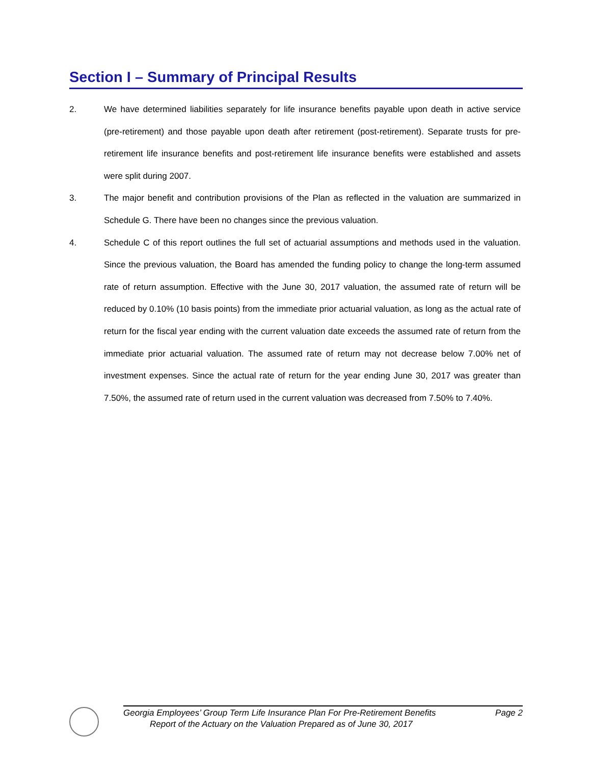Section I – Summary of Principal Results
2. We have determined liabilities separately for life insurance benefits payable upon death in active service (pre-retirement) and those payable upon death after retirement (post-retirement). Separate trusts for pre-retirement life insurance benefits and post-retirement life insurance benefits were established and assets were split during 2007.
3. The major benefit and contribution provisions of the Plan as reflected in the valuation are summarized in Schedule G. There have been no changes since the previous valuation.
4. Schedule C of this report outlines the full set of actuarial assumptions and methods used in the valuation. Since the previous valuation, the Board has amended the funding policy to change the long-term assumed rate of return assumption. Effective with the June 30, 2017 valuation, the assumed rate of return will be reduced by 0.10% (10 basis points) from the immediate prior actuarial valuation, as long as the actual rate of return for the fiscal year ending with the current valuation date exceeds the assumed rate of return from the immediate prior actuarial valuation. The assumed rate of return may not decrease below 7.00% net of investment expenses. Since the actual rate of return for the year ending June 30, 2017 was greater than 7.50%, the assumed rate of return used in the current valuation was decreased from 7.50% to 7.40%.
Georgia Employees’ Group Term Life Insurance Plan For Pre-Retirement Benefits Page 2
Report of the Actuary on the Valuation Prepared as of June 30, 2017